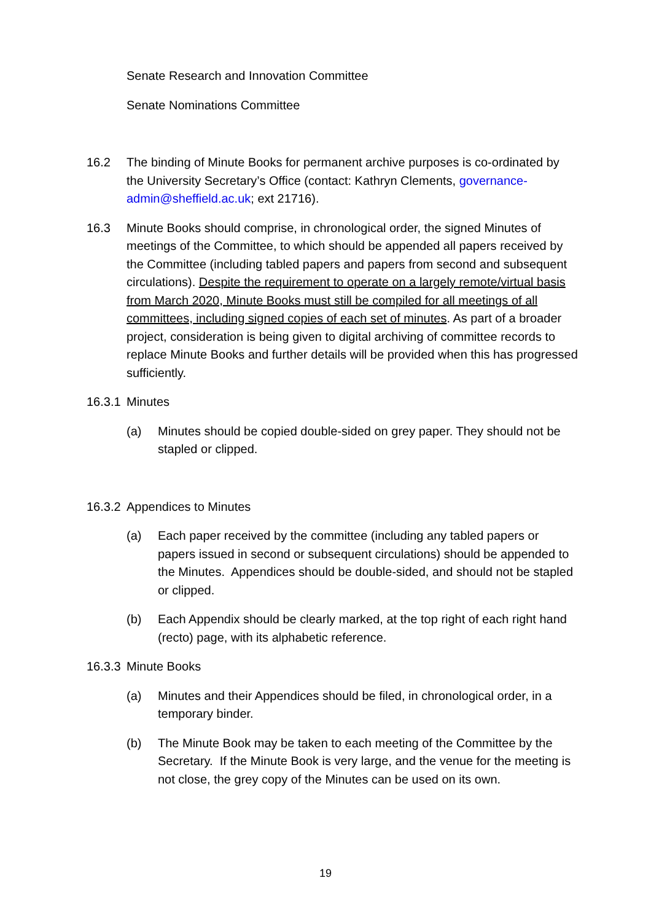Senate Research and Innovation Committee
Senate Nominations Committee
16.2 The binding of Minute Books for permanent archive purposes is co-ordinated by the University Secretary’s Office (contact: Kathryn Clements, governance-admin@sheffield.ac.uk; ext 21716).
16.3 Minute Books should comprise, in chronological order, the signed Minutes of meetings of the Committee, to which should be appended all papers received by the Committee (including tabled papers and papers from second and subsequent circulations). Despite the requirement to operate on a largely remote/virtual basis from March 2020, Minute Books must still be compiled for all meetings of all committees, including signed copies of each set of minutes. As part of a broader project, consideration is being given to digital archiving of committee records to replace Minute Books and further details will be provided when this has progressed sufficiently.
16.3.1
Minutes
(a) Minutes should be copied double-sided on grey paper. They should not be stapled or clipped.
16.3.2
Appendices to Minutes
(a) Each paper received by the committee (including any tabled papers or papers issued in second or subsequent circulations) should be appended to the Minutes. Appendices should be double-sided, and should not be stapled or clipped.
(b) Each Appendix should be clearly marked, at the top right of each right hand (recto) page, with its alphabetic reference.
16.3.3
Minute Books
(a) Minutes and their Appendices should be filed, in chronological order, in a temporary binder.
(b) The Minute Book may be taken to each meeting of the Committee by the Secretary. If the Minute Book is very large, and the venue for the meeting is not close, the grey copy of the Minutes can be used on its own.
19